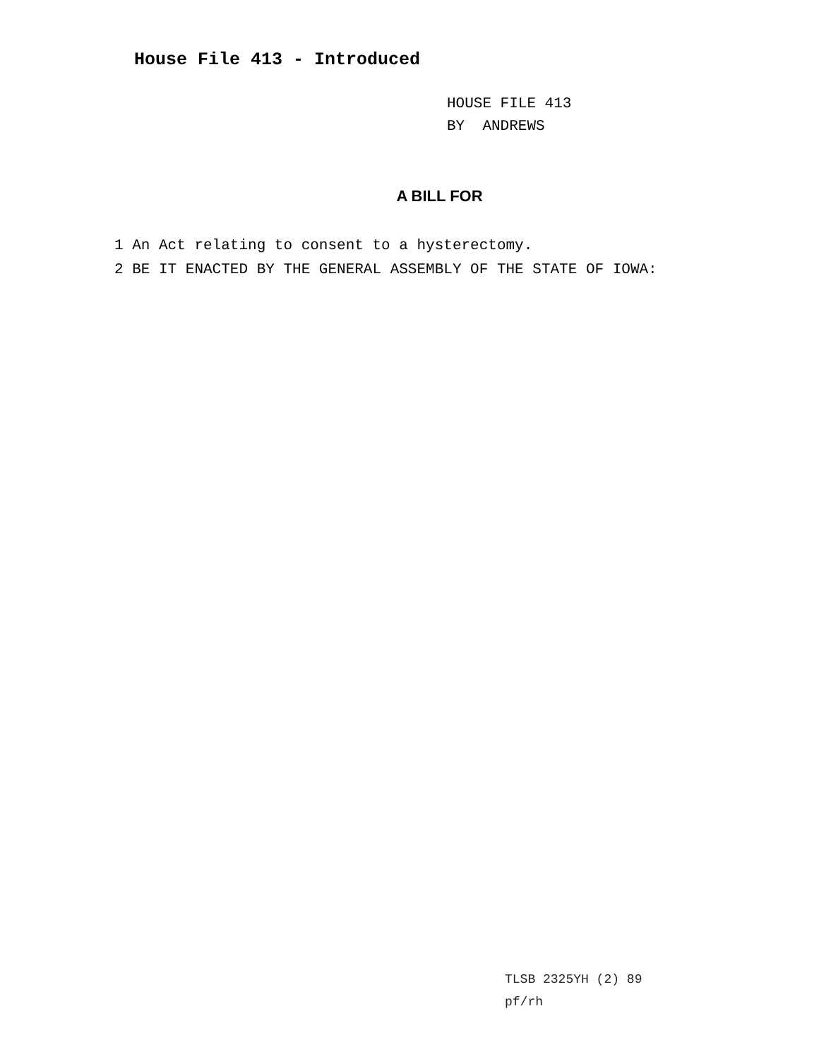House File 413 - Introduced
HOUSE FILE 413
BY ANDREWS
A BILL FOR
1 An Act relating to consent to a hysterectomy.
2 BE IT ENACTED BY THE GENERAL ASSEMBLY OF THE STATE OF IOWA:
TLSB 2325YH (2) 89
pf/rh